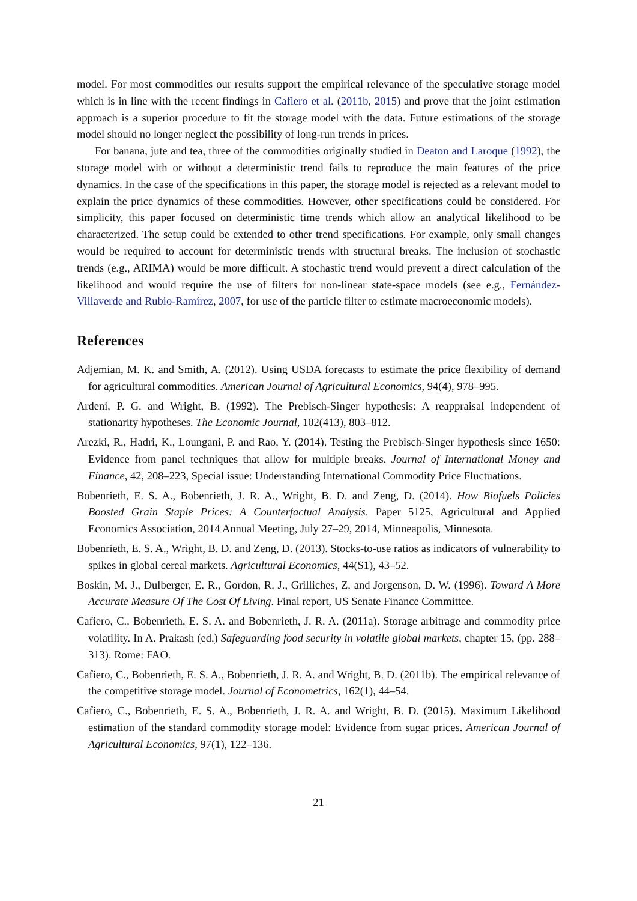model. For most commodities our results support the empirical relevance of the speculative storage model which is in line with the recent findings in Cafiero et al. (2011b, 2015) and prove that the joint estimation approach is a superior procedure to fit the storage model with the data. Future estimations of the storage model should no longer neglect the possibility of long-run trends in prices.
For banana, jute and tea, three of the commodities originally studied in Deaton and Laroque (1992), the storage model with or without a deterministic trend fails to reproduce the main features of the price dynamics. In the case of the specifications in this paper, the storage model is rejected as a relevant model to explain the price dynamics of these commodities. However, other specifications could be considered. For simplicity, this paper focused on deterministic time trends which allow an analytical likelihood to be characterized. The setup could be extended to other trend specifications. For example, only small changes would be required to account for deterministic trends with structural breaks. The inclusion of stochastic trends (e.g., ARIMA) would be more difficult. A stochastic trend would prevent a direct calculation of the likelihood and would require the use of filters for non-linear state-space models (see e.g., Fernández-Villaverde and Rubio-Ramírez, 2007, for use of the particle filter to estimate macroeconomic models).
References
Adjemian, M. K. and Smith, A. (2012). Using USDA forecasts to estimate the price flexibility of demand for agricultural commodities. American Journal of Agricultural Economics, 94(4), 978–995.
Ardeni, P. G. and Wright, B. (1992). The Prebisch-Singer hypothesis: A reappraisal independent of stationarity hypotheses. The Economic Journal, 102(413), 803–812.
Arezki, R., Hadri, K., Loungani, P. and Rao, Y. (2014). Testing the Prebisch-Singer hypothesis since 1650: Evidence from panel techniques that allow for multiple breaks. Journal of International Money and Finance, 42, 208–223, Special issue: Understanding International Commodity Price Fluctuations.
Bobenrieth, E. S. A., Bobenrieth, J. R. A., Wright, B. D. and Zeng, D. (2014). How Biofuels Policies Boosted Grain Staple Prices: A Counterfactual Analysis. Paper 5125, Agricultural and Applied Economics Association, 2014 Annual Meeting, July 27–29, 2014, Minneapolis, Minnesota.
Bobenrieth, E. S. A., Wright, B. D. and Zeng, D. (2013). Stocks-to-use ratios as indicators of vulnerability to spikes in global cereal markets. Agricultural Economics, 44(S1), 43–52.
Boskin, M. J., Dulberger, E. R., Gordon, R. J., Grilliches, Z. and Jorgenson, D. W. (1996). Toward A More Accurate Measure Of The Cost Of Living. Final report, US Senate Finance Committee.
Cafiero, C., Bobenrieth, E. S. A. and Bobenrieth, J. R. A. (2011a). Storage arbitrage and commodity price volatility. In A. Prakash (ed.) Safeguarding food security in volatile global markets, chapter 15, (pp. 288–313). Rome: FAO.
Cafiero, C., Bobenrieth, E. S. A., Bobenrieth, J. R. A. and Wright, B. D. (2011b). The empirical relevance of the competitive storage model. Journal of Econometrics, 162(1), 44–54.
Cafiero, C., Bobenrieth, E. S. A., Bobenrieth, J. R. A. and Wright, B. D. (2015). Maximum Likelihood estimation of the standard commodity storage model: Evidence from sugar prices. American Journal of Agricultural Economics, 97(1), 122–136.
21